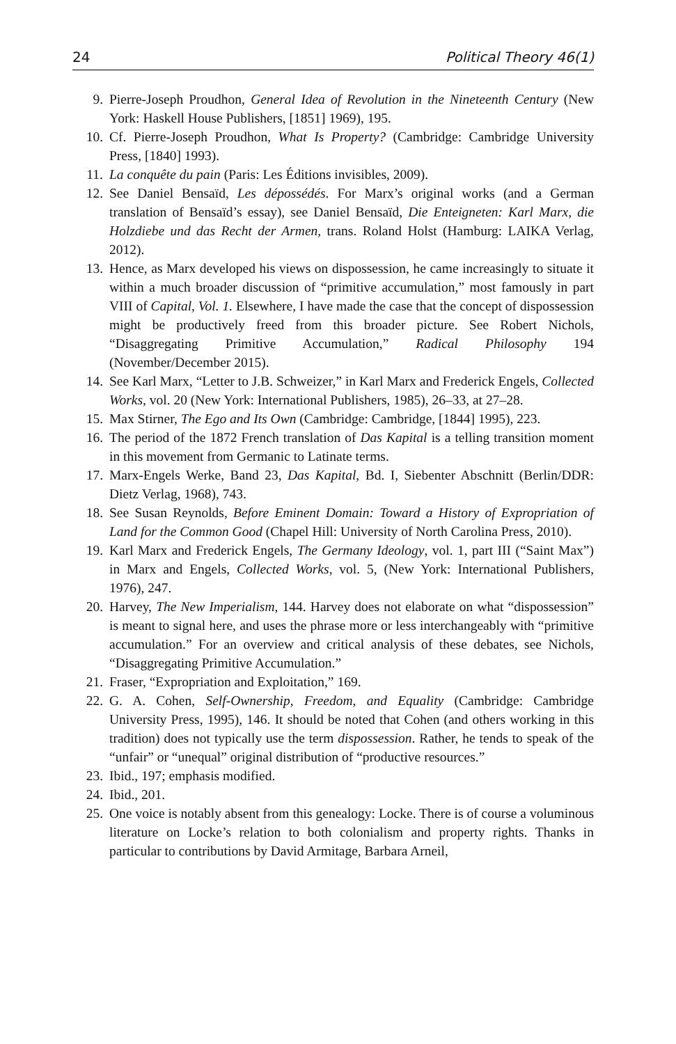24 Political Theory 46(1)
9. Pierre-Joseph Proudhon, General Idea of Revolution in the Nineteenth Century (New York: Haskell House Publishers, [1851] 1969), 195.
10. Cf. Pierre-Joseph Proudhon, What Is Property? (Cambridge: Cambridge University Press, [1840] 1993).
11. La conquête du pain (Paris: Les Éditions invisibles, 2009).
12. See Daniel Bensaïd, Les dépossédés. For Marx’s original works (and a German translation of Bensaïd’s essay), see Daniel Bensaïd, Die Enteigneten: Karl Marx, die Holzdiebe und das Recht der Armen, trans. Roland Holst (Hamburg: LAIKA Verlag, 2012).
13. Hence, as Marx developed his views on dispossession, he came increasingly to situate it within a much broader discussion of “primitive accumulation,” most famously in part VIII of Capital, Vol. 1. Elsewhere, I have made the case that the concept of dispossession might be productively freed from this broader picture. See Robert Nichols, “Disaggregating Primitive Accumulation,” Radical Philosophy 194 (November/December 2015).
14. See Karl Marx, “Letter to J.B. Schweizer,” in Karl Marx and Frederick Engels, Collected Works, vol. 20 (New York: International Publishers, 1985), 26–33, at 27–28.
15. Max Stirner, The Ego and Its Own (Cambridge: Cambridge, [1844] 1995), 223.
16. The period of the 1872 French translation of Das Kapital is a telling transition moment in this movement from Germanic to Latinate terms.
17. Marx-Engels Werke, Band 23, Das Kapital, Bd. I, Siebenter Abschnitt (Berlin/DDR: Dietz Verlag, 1968), 743.
18. See Susan Reynolds, Before Eminent Domain: Toward a History of Expropriation of Land for the Common Good (Chapel Hill: University of North Carolina Press, 2010).
19. Karl Marx and Frederick Engels, The Germany Ideology, vol. 1, part III (“Saint Max”) in Marx and Engels, Collected Works, vol. 5, (New York: International Publishers, 1976), 247.
20. Harvey, The New Imperialism, 144. Harvey does not elaborate on what “dispossession” is meant to signal here, and uses the phrase more or less interchangeably with “primitive accumulation.” For an overview and critical analysis of these debates, see Nichols, “Disaggregating Primitive Accumulation.”
21. Fraser, “Expropriation and Exploitation,” 169.
22. G. A. Cohen, Self-Ownership, Freedom, and Equality (Cambridge: Cambridge University Press, 1995), 146. It should be noted that Cohen (and others working in this tradition) does not typically use the term dispossession. Rather, he tends to speak of the “unfair” or “unequal” original distribution of “productive resources.”
23. Ibid., 197; emphasis modified.
24. Ibid., 201.
25. One voice is notably absent from this genealogy: Locke. There is of course a voluminous literature on Locke’s relation to both colonialism and property rights. Thanks in particular to contributions by David Armitage, Barbara Arneil,